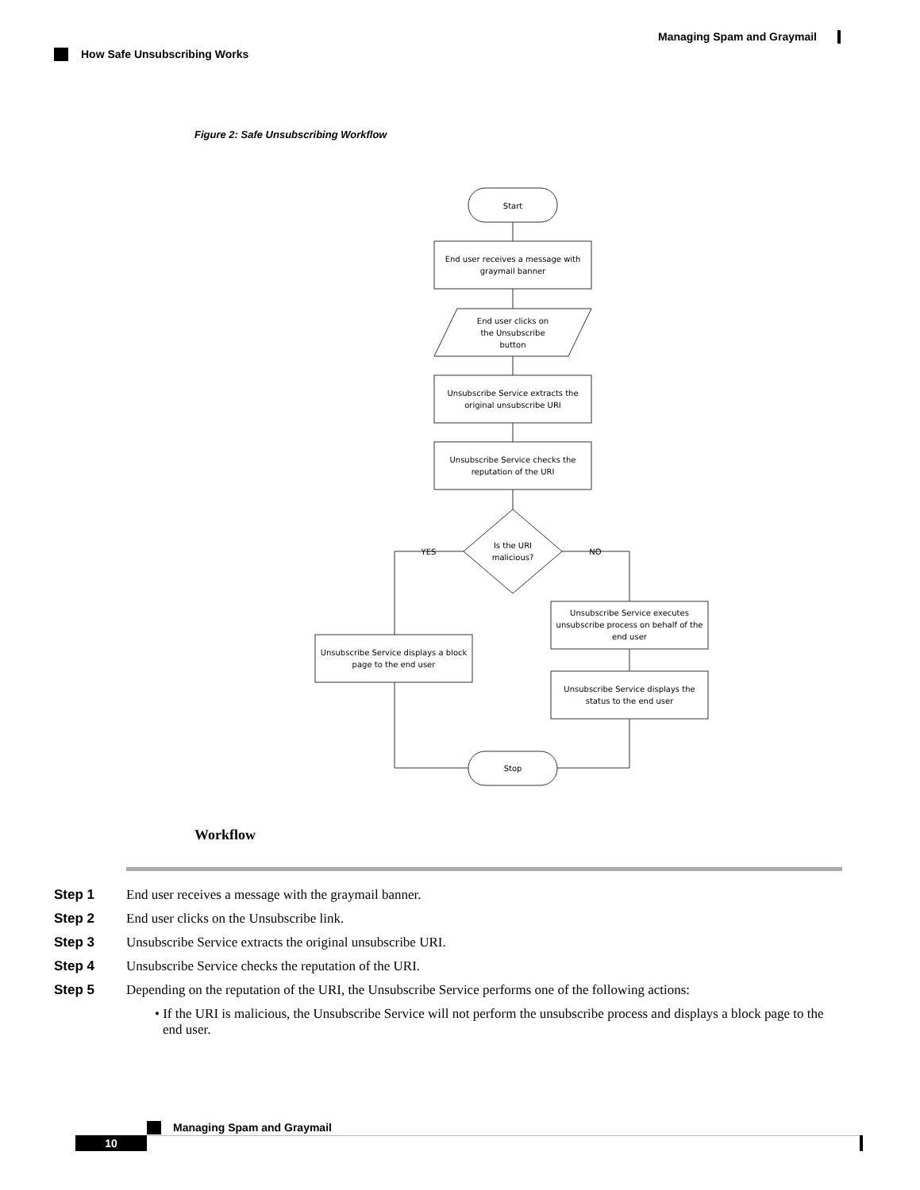Managing Spam and Graymail
How Safe Unsubscribing Works
Figure 2: Safe Unsubscribing Workflow
Start
End user receives a message with
graymail banner
End user clicks on
the Unsubscribe
button
Unsubscribe Service extracts the
original unsubscribe URI
Unsubscribe Service checks the
reputation of the URI
Is the URI
malicious?
YES
NO
Unsubscribe Service displays a block
page to the end user
Unsubscribe Service executes
unsubscribe process on behalf of the
end user
Unsubscribe Service displays the
status to the end user
Stop
Workflow
Step 1 End user receives a message with the graymail banner.
Step 2 End user clicks on the Unsubscribe link.
Step 3 Unsubscribe Service extracts the original unsubscribe URI.
Step 4 Unsubscribe Service checks the reputation of the URI.
Step 5 Depending on the reputation of the URI, the Unsubscribe Service performs one of the following actions:
• If the URI is malicious, the Unsubscribe Service will not perform the unsubscribe process and displays a block page to the end user.
Managing Spam and Graymail
10